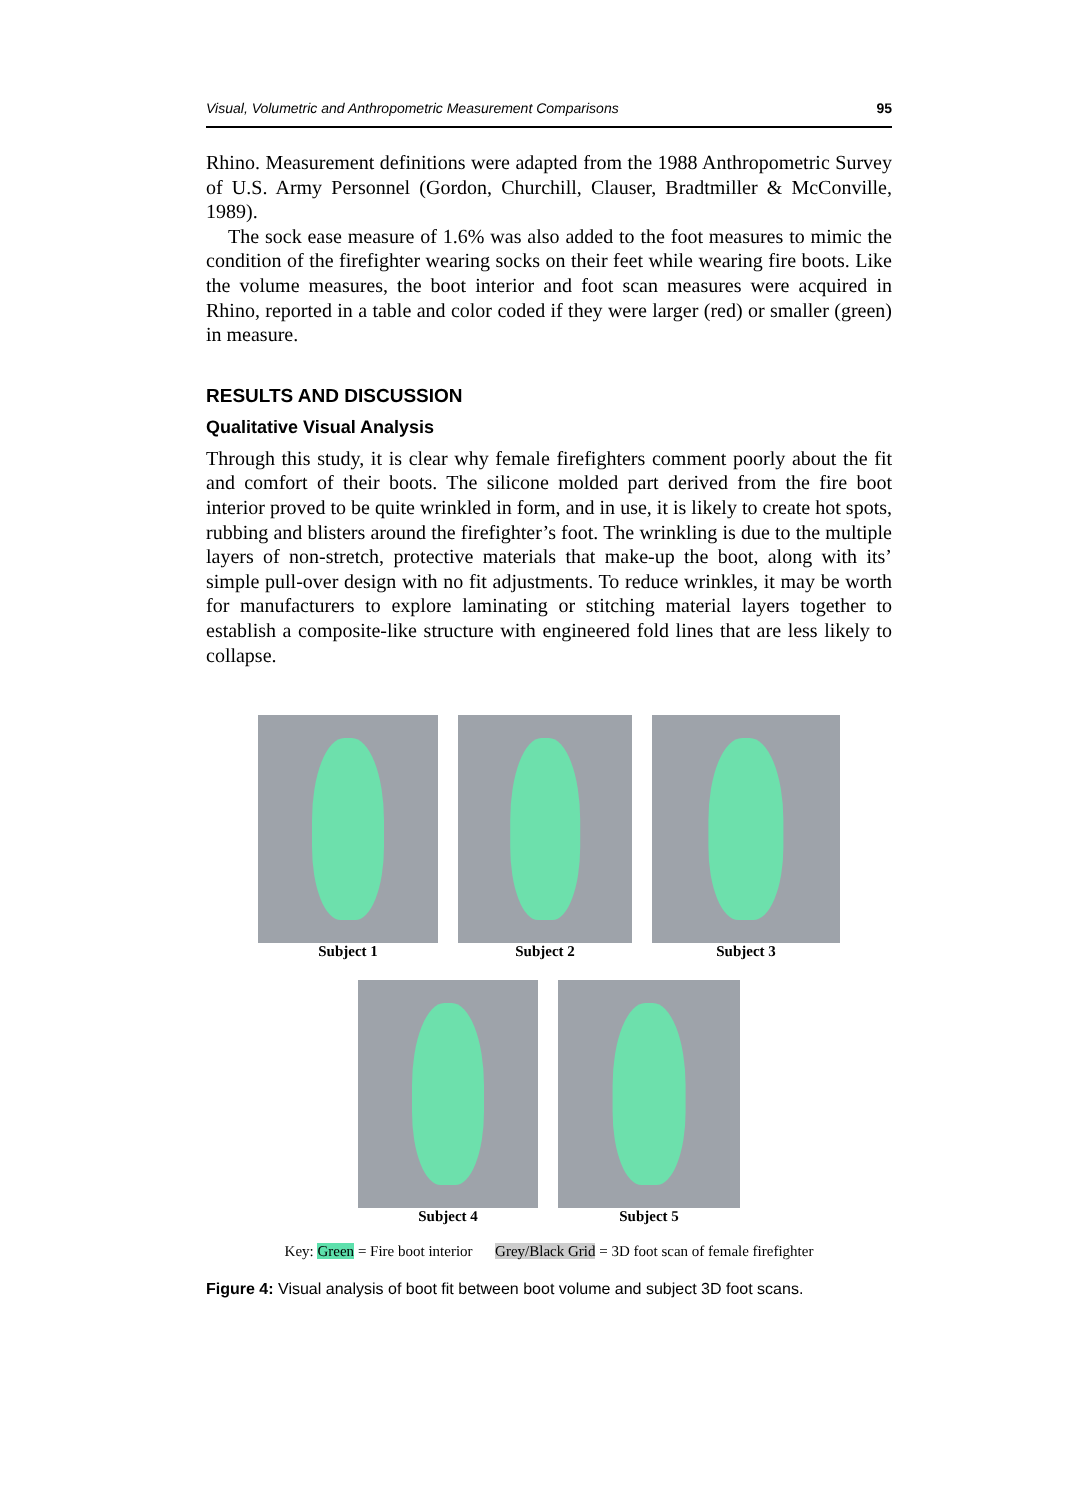Visual, Volumetric and Anthropometric Measurement Comparisons 95
Rhino. Measurement definitions were adapted from the 1988 Anthropometric Survey of U.S. Army Personnel (Gordon, Churchill, Clauser, Bradtmiller & McConville, 1989).
The sock ease measure of 1.6% was also added to the foot measures to mimic the condition of the firefighter wearing socks on their feet while wearing fire boots. Like the volume measures, the boot interior and foot scan measures were acquired in Rhino, reported in a table and color coded if they were larger (red) or smaller (green) in measure.
RESULTS AND DISCUSSION
Qualitative Visual Analysis
Through this study, it is clear why female firefighters comment poorly about the fit and comfort of their boots. The silicone molded part derived from the fire boot interior proved to be quite wrinkled in form, and in use, it is likely to create hot spots, rubbing and blisters around the firefighter’s foot. The wrinkling is due to the multiple layers of non-stretch, protective materials that make-up the boot, along with its’ simple pull-over design with no fit adjustments. To reduce wrinkles, it may be worth for manufacturers to explore laminating or stitching material layers together to establish a composite-like structure with engineered fold lines that are less likely to collapse.
Subject 1 Subject 2 Subject 3
Subject 4 Subject 5
Key: Green = Fire boot interior Grey/Black Grid = 3D foot scan of female firefighter
Figure 4: Visual analysis of boot fit between boot volume and subject 3D foot scans.